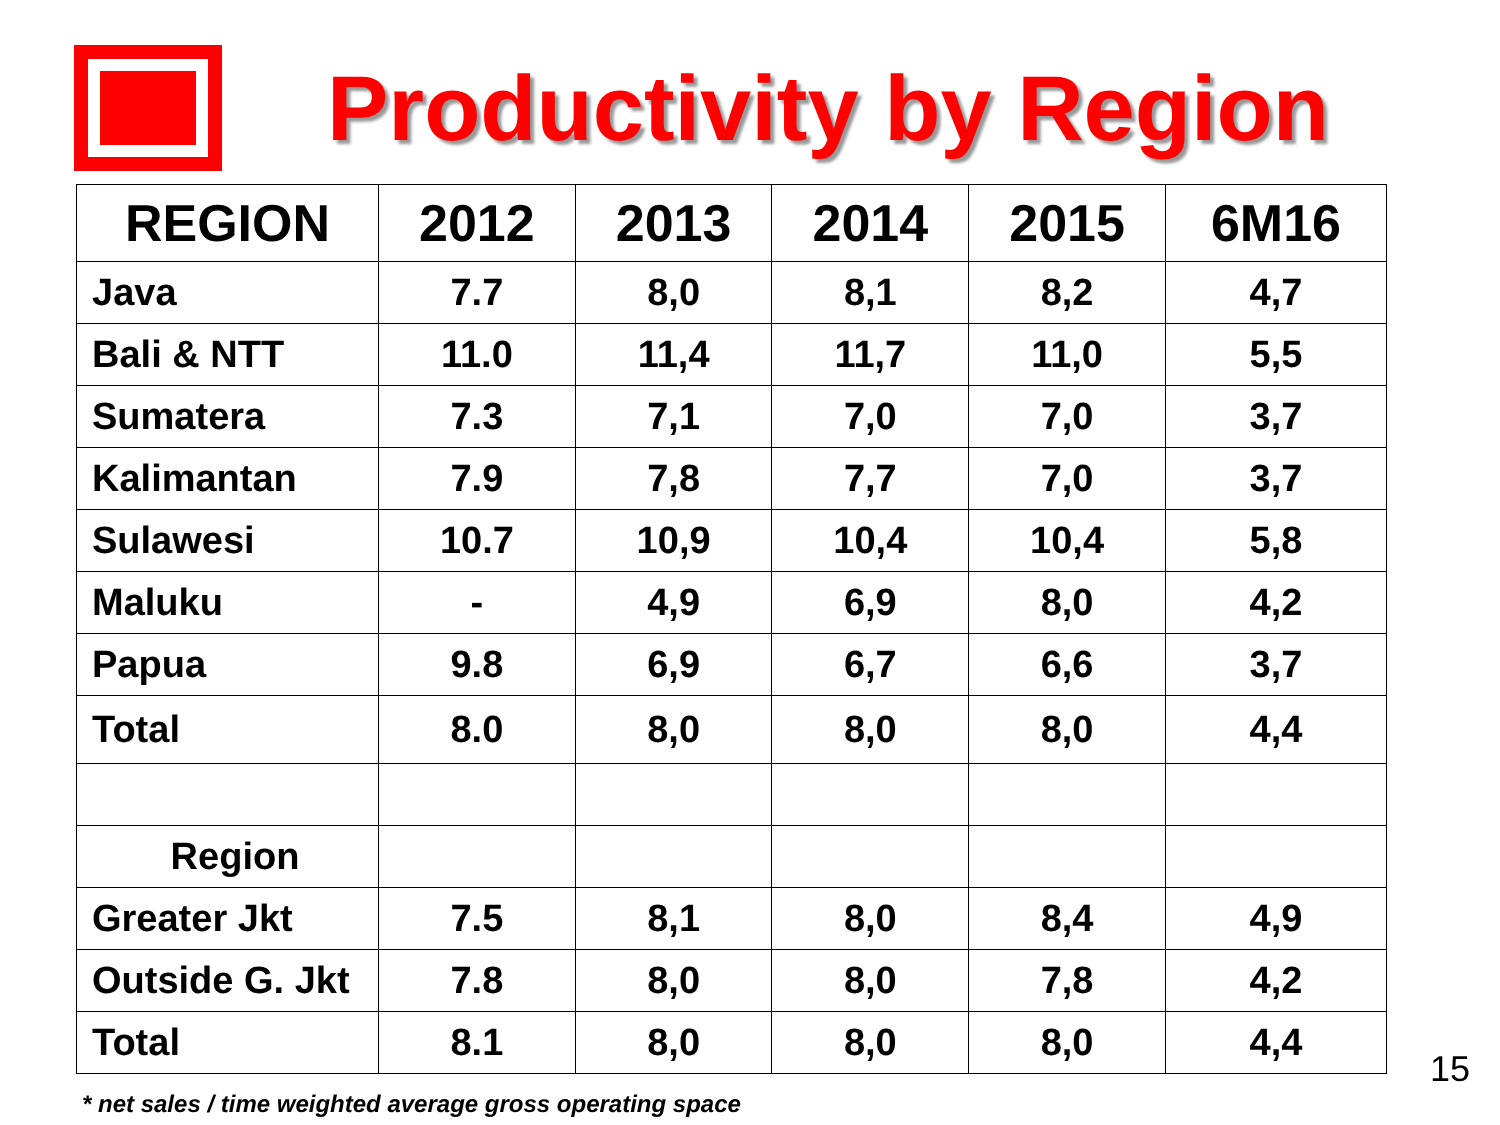Productivity by Region
| REGION | 2012 | 2013 | 2014 | 2015 | 6M16 |
| --- | --- | --- | --- | --- | --- |
| Java | 7.7 | 8,0 | 8,1 | 8,2 | 4,7 |
| Bali & NTT | 11.0 | 11,4 | 11,7 | 11,0 | 5,5 |
| Sumatera | 7.3 | 7,1 | 7,0 | 7,0 | 3,7 |
| Kalimantan | 7.9 | 7,8 | 7,7 | 7,0 | 3,7 |
| Sulawesi | 10.7 | 10,9 | 10,4 | 10,4 | 5,8 |
| Maluku | - | 4,9 | 6,9 | 8,0 | 4,2 |
| Papua | 9.8 | 6,9 | 6,7 | 6,6 | 3,7 |
| Total | 8.0 | 8,0 | 8,0 | 8,0 | 4,4 |
| Region | | | | | |
| Greater Jkt | 7.5 | 8,1 | 8,0 | 8,4 | 4,9 |
| Outside G. Jkt | 7.8 | 8,0 | 8,0 | 7,8 | 4,2 |
| Total | 8.1 | 8,0 | 8,0 | 8,0 | 4,4 |
* net sales / time weighted average gross operating space
15